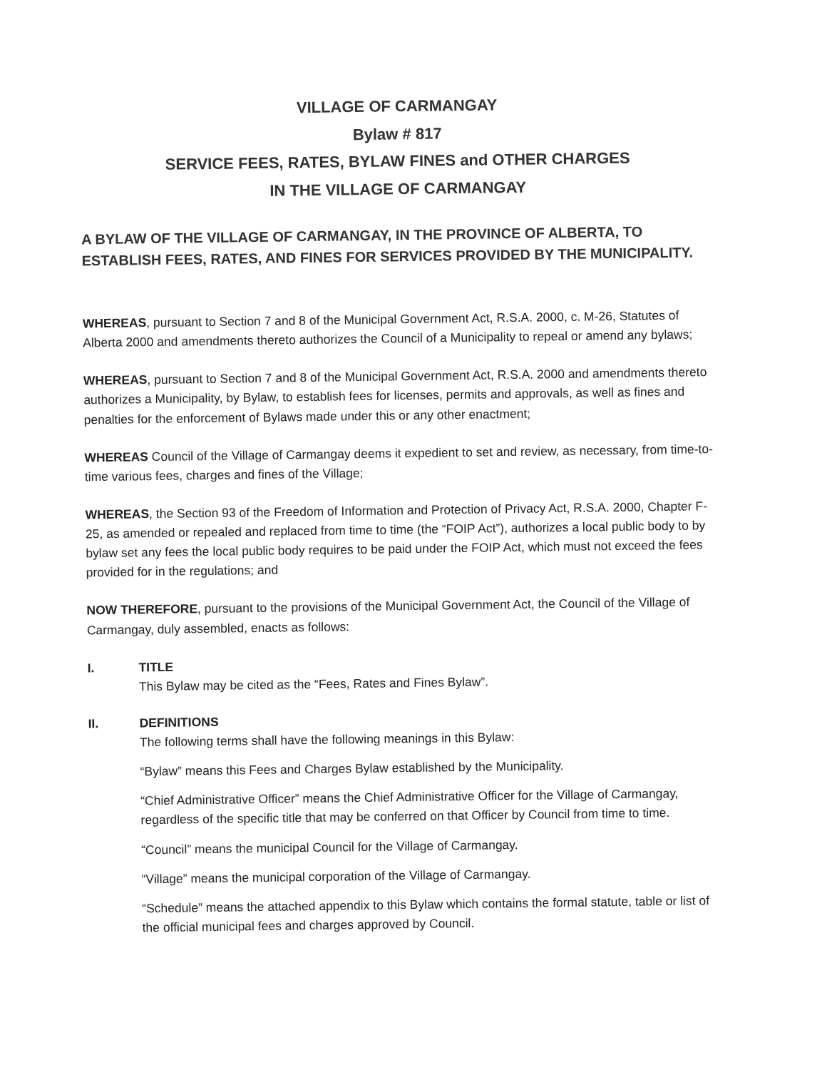VILLAGE OF CARMANGAY
Bylaw # 817
SERVICE FEES, RATES, BYLAW FINES and OTHER CHARGES
IN THE VILLAGE OF CARMANGAY
A BYLAW OF THE VILLAGE OF CARMANGAY, IN THE PROVINCE OF ALBERTA, TO ESTABLISH FEES, RATES, AND FINES FOR SERVICES PROVIDED BY THE MUNICIPALITY.
WHEREAS, pursuant to Section 7 and 8 of the Municipal Government Act, R.S.A. 2000, c. M-26, Statutes of Alberta 2000 and amendments thereto authorizes the Council of a Municipality to repeal or amend any bylaws;
WHEREAS, pursuant to Section 7 and 8 of the Municipal Government Act, R.S.A. 2000 and amendments thereto authorizes a Municipality, by Bylaw, to establish fees for licenses, permits and approvals, as well as fines and penalties for the enforcement of Bylaws made under this or any other enactment;
WHEREAS Council of the Village of Carmangay deems it expedient to set and review, as necessary, from time-to-time various fees, charges and fines of the Village;
WHEREAS, the Section 93 of the Freedom of Information and Protection of Privacy Act, R.S.A. 2000, Chapter F-25, as amended or repealed and replaced from time to time (the “FOIP Act”), authorizes a local public body to by bylaw set any fees the local public body requires to be paid under the FOIP Act, which must not exceed the fees provided for in the regulations; and
NOW THEREFORE, pursuant to the provisions of the Municipal Government Act, the Council of the Village of Carmangay, duly assembled, enacts as follows:
I.
TITLE
This Bylaw may be cited as the “Fees, Rates and Fines Bylaw”.
II.
DEFINITIONS
The following terms shall have the following meanings in this Bylaw:
“Bylaw” means this Fees and Charges Bylaw established by the Municipality.
“Chief Administrative Officer” means the Chief Administrative Officer for the Village of Carmangay, regardless of the specific title that may be conferred on that Officer by Council from time to time.
“Council” means the municipal Council for the Village of Carmangay.
“Village” means the municipal corporation of the Village of Carmangay.
“Schedule” means the attached appendix to this Bylaw which contains the formal statute, table or list of the official municipal fees and charges approved by Council.